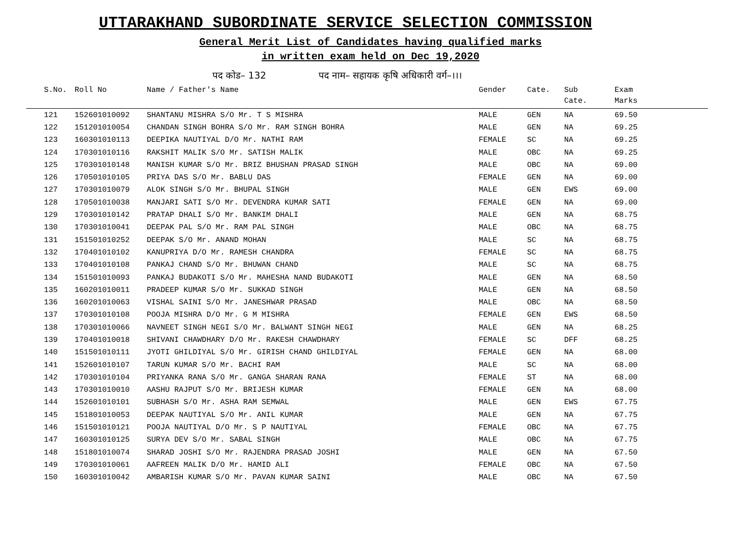UTTARAKHAND SUBORDINATE SERVICE SELECTION COMMISSION
General Merit List of Candidates having qualified marks
in written exam held on Dec 19,2020
पद कोड– 132 पद नाम– सहायक कृषि अधिकारी वर्ग–।।।
| S.No. | Roll No | Name / Father's Name | Gender | Cate. | Sub Cate. | Exam Marks |
| --- | --- | --- | --- | --- | --- | --- |
| 121 | 152601010092 | SHANTANU MISHRA S/O Mr. T S MISHRA | MALE | GEN | NA | 69.50 |
| 122 | 151201010054 | CHANDAN SINGH BOHRA S/O Mr. RAM SINGH BOHRA | MALE | GEN | NA | 69.25 |
| 123 | 160301010113 | DEEPIKA NAUTIYAL D/O Mr. NATHI RAM | FEMALE | SC | NA | 69.25 |
| 124 | 170301010116 | RAKSHIT MALIK S/O Mr. SATISH MALIK | MALE | OBC | NA | 69.25 |
| 125 | 170301010148 | MANISH KUMAR S/O Mr. BRIZ BHUSHAN PRASAD SINGH | MALE | OBC | NA | 69.00 |
| 126 | 170501010105 | PRIYA DAS S/O Mr. BABLU DAS | FEMALE | GEN | NA | 69.00 |
| 127 | 170301010079 | ALOK SINGH S/O Mr. BHUPAL SINGH | MALE | GEN | EWS | 69.00 |
| 128 | 170501010038 | MANJARI SATI S/O Mr. DEVENDRA KUMAR SATI | FEMALE | GEN | NA | 69.00 |
| 129 | 170301010142 | PRATAP DHALI S/O Mr. BANKIM DHALI | MALE | GEN | NA | 68.75 |
| 130 | 170301010041 | DEEPAK PAL S/O Mr. RAM PAL SINGH | MALE | OBC | NA | 68.75 |
| 131 | 151501010252 | DEEPAK S/O Mr. ANAND MOHAN | MALE | SC | NA | 68.75 |
| 132 | 170401010102 | KANUPRIYA D/O Mr. RAMESH CHANDRA | FEMALE | SC | NA | 68.75 |
| 133 | 170401010108 | PANKAJ CHAND S/O Mr. BHUWAN CHAND | MALE | SC | NA | 68.75 |
| 134 | 151501010093 | PANKAJ BUDAKOTI S/O Mr. MAHESHA NAND BUDAKOTI | MALE | GEN | NA | 68.50 |
| 135 | 160201010011 | PRADEEP KUMAR S/O Mr. SUKKAD SINGH | MALE | GEN | NA | 68.50 |
| 136 | 160201010063 | VISHAL SAINI S/O Mr. JANESHWAR PRASAD | MALE | OBC | NA | 68.50 |
| 137 | 170301010108 | POOJA MISHRA D/O Mr. G M MISHRA | FEMALE | GEN | EWS | 68.50 |
| 138 | 170301010066 | NAVNEET SINGH NEGI S/O Mr. BALWANT SINGH NEGI | MALE | GEN | NA | 68.25 |
| 139 | 170401010018 | SHIVANI CHAWDHARY D/O Mr. RAKESH CHAWDHARY | FEMALE | SC | DFF | 68.25 |
| 140 | 151501010111 | JYOTI GHILDIYAL S/O Mr. GIRISH CHAND GHILDIYAL | FEMALE | GEN | NA | 68.00 |
| 141 | 152601010107 | TARUN KUMAR S/O Mr. BACHI RAM | MALE | SC | NA | 68.00 |
| 142 | 170301010104 | PRIYANKA RANA S/O Mr. GANGA SHARAN RANA | FEMALE | ST | NA | 68.00 |
| 143 | 170301010010 | AASHU RAJPUT S/O Mr. BRIJESH KUMAR | FEMALE | GEN | NA | 68.00 |
| 144 | 152601010101 | SUBHASH S/O Mr. ASHA RAM SEMWAL | MALE | GEN | EWS | 67.75 |
| 145 | 151801010053 | DEEPAK NAUTIYAL S/O Mr. ANIL KUMAR | MALE | GEN | NA | 67.75 |
| 146 | 151501010121 | POOJA NAUTIYAL D/O Mr. S P NAUTIYAL | FEMALE | OBC | NA | 67.75 |
| 147 | 160301010125 | SURYA DEV S/O Mr. SABAL SINGH | MALE | OBC | NA | 67.75 |
| 148 | 151801010074 | SHARAD JOSHI S/O Mr. RAJENDRA PRASAD JOSHI | MALE | GEN | NA | 67.50 |
| 149 | 170301010061 | AAFREEN MALIK D/O Mr. HAMID ALI | FEMALE | OBC | NA | 67.50 |
| 150 | 160301010042 | AMBARISH KUMAR S/O Mr. PAVAN KUMAR SAINI | MALE | OBC | NA | 67.50 |